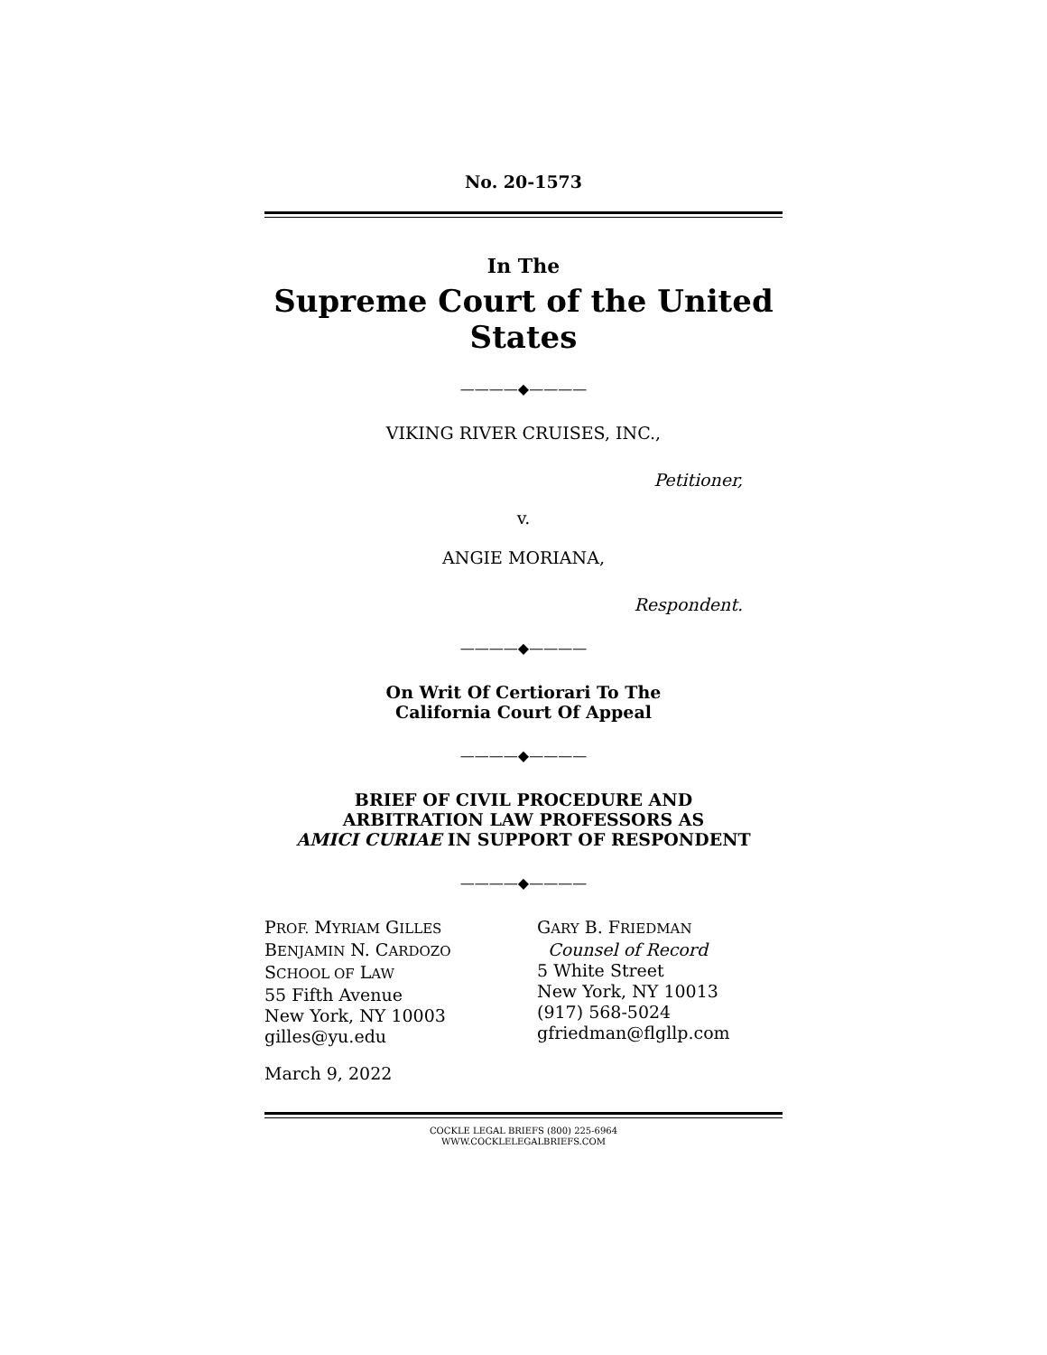No. 20-1573
In The
Supreme Court of the United States
————◆————
VIKING RIVER CRUISES, INC.,
Petitioner,
v.
ANGIE MORIANA,
Respondent.
————◆————
On Writ Of Certiorari To The
California Court Of Appeal
————◆————
BRIEF OF CIVIL PROCEDURE AND
ARBITRATION LAW PROFESSORS AS
AMICI CURIAE IN SUPPORT OF RESPONDENT
————◆————
PROF. MYRIAM GILLES
BENJAMIN N. CARDOZO
SCHOOL OF LAW
55 Fifth Avenue
New York, NY 10003
gilles@yu.edu
GARY B. FRIEDMAN
Counsel of Record
5 White Street
New York, NY 10013
(917) 568-5024
gfriedman@flgllp.com
March 9, 2022
COCKLE LEGAL BRIEFS (800) 225-6964
WWW.COCKLELEGALBRIEFS.COM